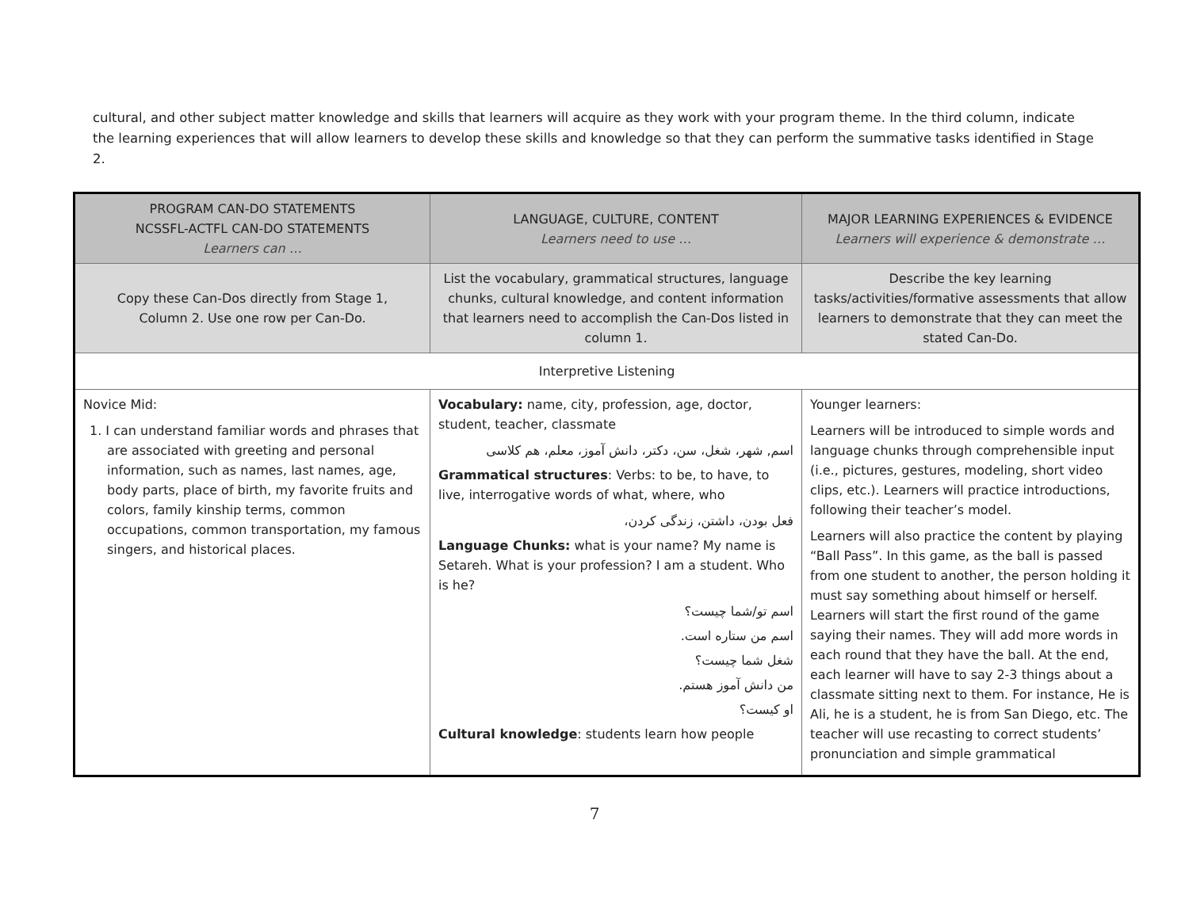cultural, and other subject matter knowledge and skills that learners will acquire as they work with your program theme. In the third column, indicate the learning experiences that will allow learners to develop these skills and knowledge so that they can perform the summative tasks identified in Stage 2.
| PROGRAM CAN-DO STATEMENTS NCSSFL-ACTFL CAN-DO STATEMENTS Learners can … | LANGUAGE, CULTURE, CONTENT Learners need to use … | MAJOR LEARNING EXPERIENCES & EVIDENCE Learners will experience & demonstrate … |
| --- | --- | --- |
| Copy these Can-Dos directly from Stage 1, Column 2. Use one row per Can-Do. | List the vocabulary, grammatical structures, language chunks, cultural knowledge, and content information that learners need to accomplish the Can-Dos listed in column 1. | Describe the key learning tasks/activities/formative assessments that allow learners to demonstrate that they can meet the stated Can-Do. |
| Interpretive Listening | | |
| Novice Mid: 1. I can understand familiar words and phrases that are associated with greeting and personal information, such as names, last names, age, body parts, place of birth, my favorite fruits and colors, family kinship terms, common occupations, common transportation, my famous singers, and historical places. | Vocabulary: name, city, profession, age, doctor, student, teacher, classmate اسم, شهر، شغل، سن، دکتر، دانش آموز، معلم، هم کلاسی Grammatical structures : Verbs: to be, to have, to live, interrogative words of what, where, who فعل بودن، داشتن، زندگی کردن، Language Chunks: what is your name? My name is Setareh. What is your profession? I am a student. Who is he? اسم تو/شما چیست؟ اسم من ستاره است. شغل شما چیست؟ من دانش آموز هستم. او کیست؟ Cultural knowledge : students learn how people | Younger learners: Learners will be introduced to simple words and language chunks through comprehensible input (i.e., pictures, gestures, modeling, short video clips, etc.). Learners will practice introductions, following their teacher’s model. Learners will also practice the content by playing “Ball Pass”. In this game, as the ball is passed from one student to another, the person holding it must say something about himself or herself. Learners will start the first round of the game saying their names. They will add more words in each round that they have the ball. At the end, each learner will have to say 2-3 things about a classmate sitting next to them. For instance, He is Ali, he is a student, he is from San Diego, etc. The teacher will use recasting to correct students’ pronunciation and simple grammatical |
7